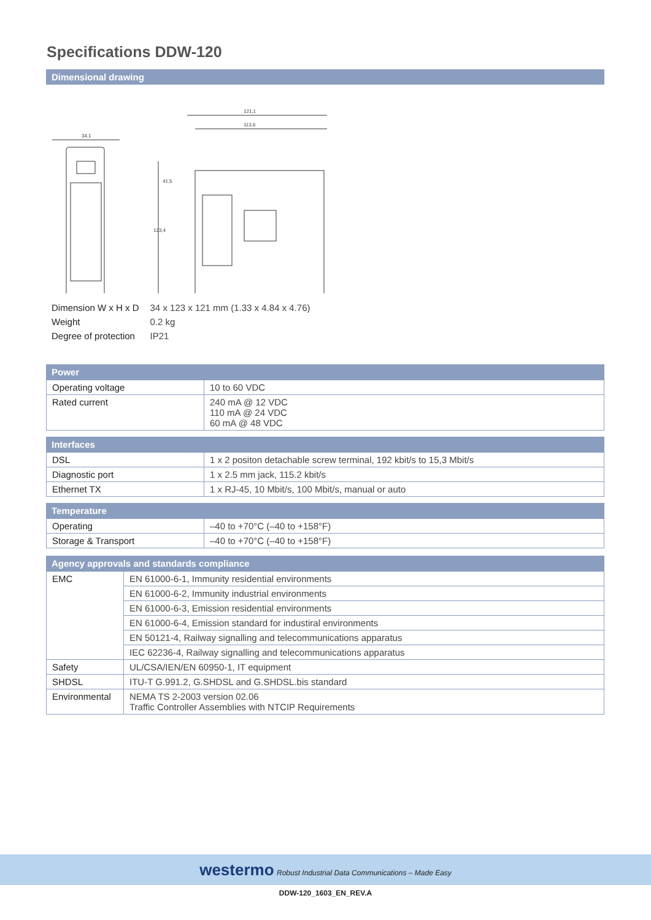Specifications DDW-120
Dimensional drawing
34,1
121,1
113,6
123,4
41,5
| Dimension W x H x D | 34 x 123 x 121 mm (1.33 x 4.84 x 4.76) |
| Weight | 0.2 kg |
| Degree of protection | IP21 |
Power
| Operating voltage | 10 to 60 VDC |
| Rated current | 240 mA @ 12 VDC 110 mA @ 24 VDC 60 mA @ 48 VDC |
Interfaces
| DSL | 1 x 2 positon detachable screw terminal, 192 kbit/s to 15,3 Mbit/s |
| Diagnostic port | 1 x 2.5 mm jack, 115.2 kbit/s |
| Ethernet TX | 1 x RJ-45, 10 Mbit/s, 100 Mbit/s, manual or auto |
Temperature
| Operating | –40 to +70°C (–40 to +158°F) |
| Storage & Transport | –40 to +70°C (–40 to +158°F) |
Agency approvals and standards compliance
| EMC | EN 61000-6-1, Immunity residential environments |
| | EN 61000-6-2, Immunity industrial environments |
| | EN 61000-6-3, Emission residential environments |
| | EN 61000-6-4, Emission standard for industiral environments |
| | EN 50121-4, Railway signalling and telecommunications apparatus |
| | IEC 62236-4, Railway signalling and telecommunications apparatus |
| Safety | UL/CSA/IEN/EN 60950-1, IT equipment |
| SHDSL | ITU-T G.991.2, G.SHDSL and G.SHDSL.bis standard |
| Environmental | NEMA TS 2-2003 version 02.06 Traffic Controller Assemblies with NTCIP Requirements |
westermo Robust Industrial Data Communications – Made Easy
DDW-120_1603_EN_REV.A